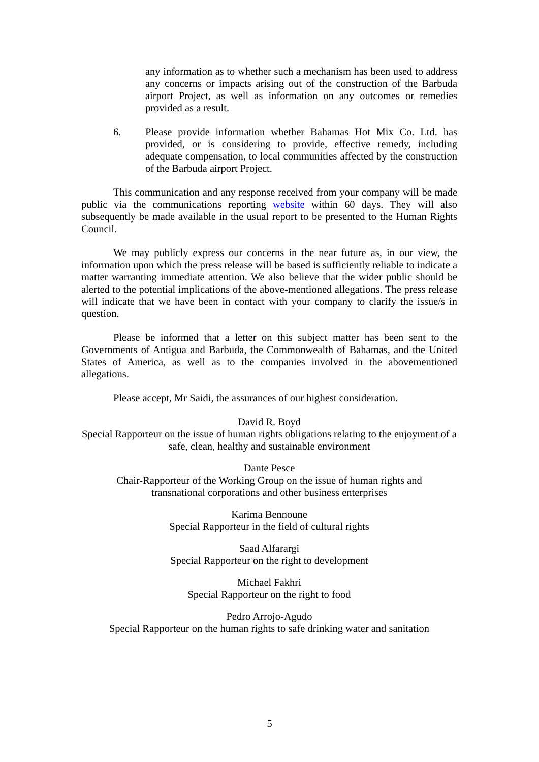any information as to whether such a mechanism has been used to address any concerns or impacts arising out of the construction of the Barbuda airport Project, as well as information on any outcomes or remedies provided as a result.
6. Please provide information whether Bahamas Hot Mix Co. Ltd. has provided, or is considering to provide, effective remedy, including adequate compensation, to local communities affected by the construction of the Barbuda airport Project.
This communication and any response received from your company will be made public via the communications reporting website within 60 days. They will also subsequently be made available in the usual report to be presented to the Human Rights Council.
We may publicly express our concerns in the near future as, in our view, the information upon which the press release will be based is sufficiently reliable to indicate a matter warranting immediate attention. We also believe that the wider public should be alerted to the potential implications of the above-mentioned allegations. The press release will indicate that we have been in contact with your company to clarify the issue/s in question.
Please be informed that a letter on this subject matter has been sent to the Governments of Antigua and Barbuda, the Commonwealth of Bahamas, and the United States of America, as well as to the companies involved in the abovementioned allegations.
Please accept, Mr Saidi, the assurances of our highest consideration.
David R. Boyd
Special Rapporteur on the issue of human rights obligations relating to the enjoyment of a safe, clean, healthy and sustainable environment
Dante Pesce
Chair-Rapporteur of the Working Group on the issue of human rights and
transnational corporations and other business enterprises
Karima Bennoune
Special Rapporteur in the field of cultural rights
Saad Alfarargi
Special Rapporteur on the right to development
Michael Fakhri
Special Rapporteur on the right to food
Pedro Arrojo-Agudo
Special Rapporteur on the human rights to safe drinking water and sanitation
5